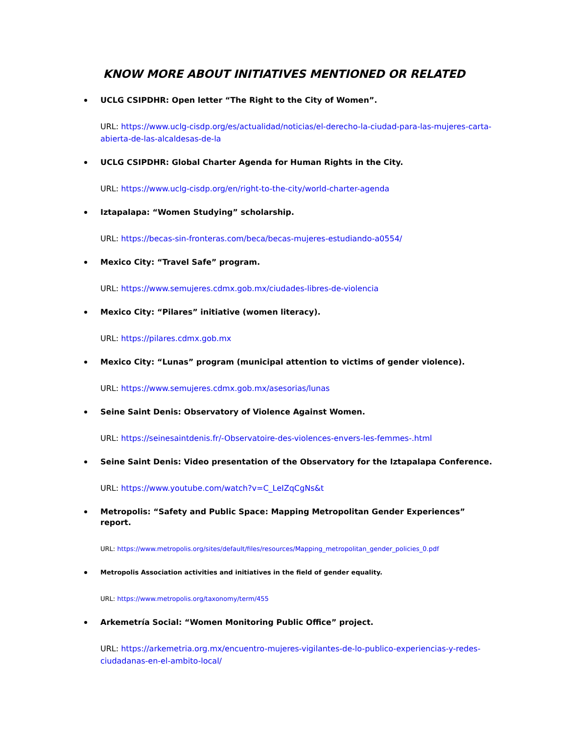KNOW MORE ABOUT INITIATIVES MENTIONED OR RELATED
UCLG CSIPDHR: Open letter “The Right to the City of Women”.
URL: https://www.uclg-cisdp.org/es/actualidad/noticias/el-derecho-la-ciudad-para-las-mujeres-carta-abierta-de-las-alcaldesas-de-la
UCLG CSIPDHR: Global Charter Agenda for Human Rights in the City.
URL: https://www.uclg-cisdp.org/en/right-to-the-city/world-charter-agenda
Iztapalapa: “Women Studying” scholarship.
URL: https://becas-sin-fronteras.com/beca/becas-mujeres-estudiando-a0554/
Mexico City: “Travel Safe” program.
URL: https://www.semujeres.cdmx.gob.mx/ciudades-libres-de-violencia
Mexico City: “Pilares” initiative (women literacy).
URL: https://pilares.cdmx.gob.mx
Mexico City: “Lunas” program (municipal attention to victims of gender violence).
URL: https://www.semujeres.cdmx.gob.mx/asesorias/lunas
Seine Saint Denis: Observatory of Violence Against Women.
URL: https://seinesaintdenis.fr/-Observatoire-des-violences-envers-les-femmes-.html
Seine Saint Denis: Video presentation of the Observatory for the Iztapalapa Conference.
URL: https://www.youtube.com/watch?v=C_LeIZqCgNs&t
Metropolis: “Safety and Public Space: Mapping Metropolitan Gender Experiences” report.
URL: https://www.metropolis.org/sites/default/files/resources/Mapping_metropolitan_gender_policies_0.pdf
Metropolis Association activities and initiatives in the field of gender equality.
URL: https://www.metropolis.org/taxonomy/term/455
Arkemetría Social: “Women Monitoring Public Office” project.
URL: https://arkemetria.org.mx/encuentro-mujeres-vigilantes-de-lo-publico-experiencias-y-redes-ciudadanas-en-el-ambito-local/